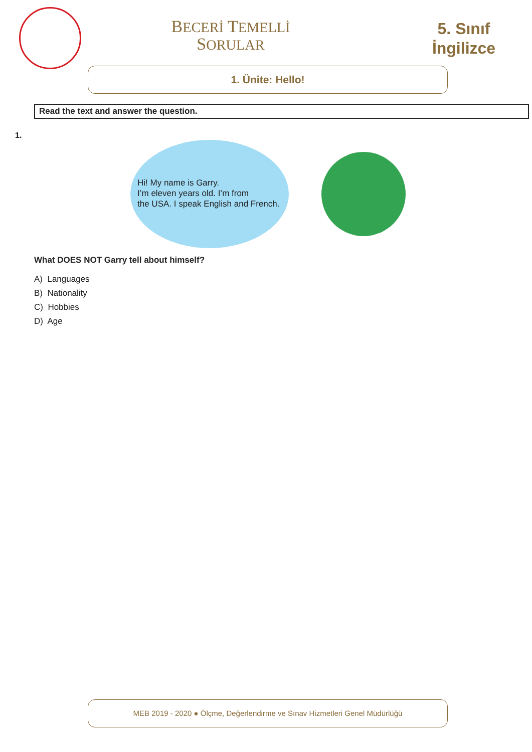BECERİ TEMELLİ
SORULAR
5. Sınıf
İngilizce
1. Ünite: Hello!
Read the text and answer the question.
1.
Hi! My name is Garry.
I’m eleven years old. I’m from
the USA. I speak English and French.
What DOES NOT Garry tell about himself?
A) Languages
B) Nationality
C) Hobbies
D) Age
MEB 2019 - 2020 ● Ölçme, Değerlendirme ve Sınav Hizmetleri Genel Müdürlüğü